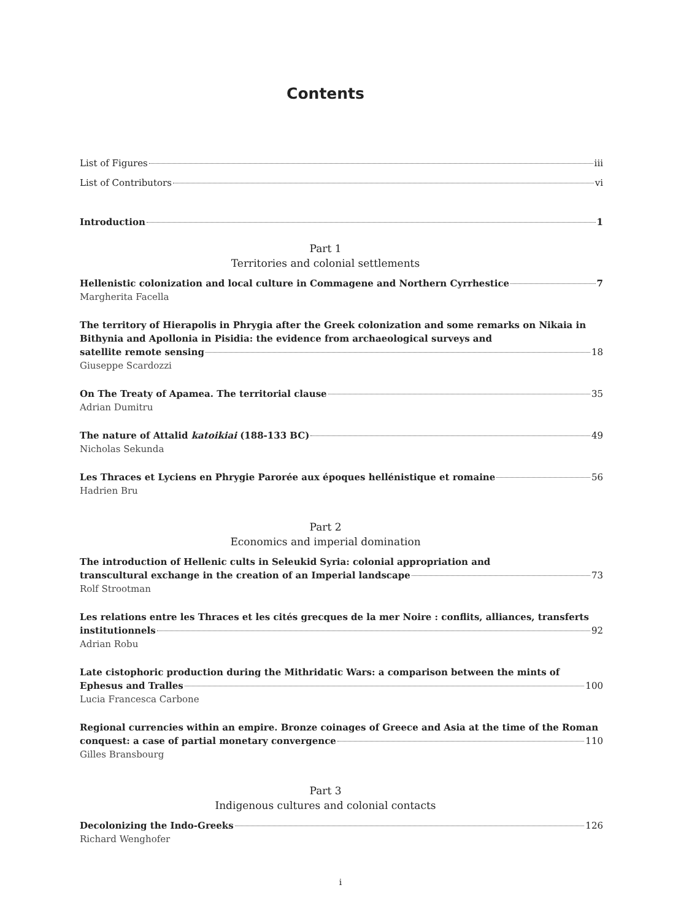Contents
List of Figures iii
List of Contributors vi
Introduction 1
Part 1
Territories and colonial settlements
Hellenistic colonization and local culture in Commagene and Northern Cyrrhestice 7
Margherita Facella
The territory of Hierapolis in Phrygia after the Greek colonization and some remarks on Nikaia in Bithynia and Apollonia in Pisidia: the evidence from archaeological surveys and
satellite remote sensing 18
Giuseppe Scardozzi
On The Treaty of Apamea. The territorial clause 35
Adrian Dumitru
The nature of Attalid katoikiai (188-133 BC) 49
Nicholas Sekunda
Les Thraces et Lyciens en Phrygie Parorée aux époques hellénistique et romaine 56
Hadrien Bru
Part 2
Economics and imperial domination
The introduction of Hellenic cults in Seleukid Syria: colonial appropriation and
transcultural exchange in the creation of an Imperial landscape 73
Rolf Strootman
Les relations entre les Thraces et les cités grecques de la mer Noire : conflits, alliances, transferts
institutionnels 92
Adrian Robu
Late cistophoric production during the Mithridatic Wars: a comparison between the mints of
Ephesus and Tralles 100
Lucia Francesca Carbone
Regional currencies within an empire. Bronze coinages of Greece and Asia at the time of the Roman
conquest: a case of partial monetary convergence 110
Gilles Bransbourg
Part 3
Indigenous cultures and colonial contacts
Decolonizing the Indo-Greeks 126
Richard Wenghofer
i